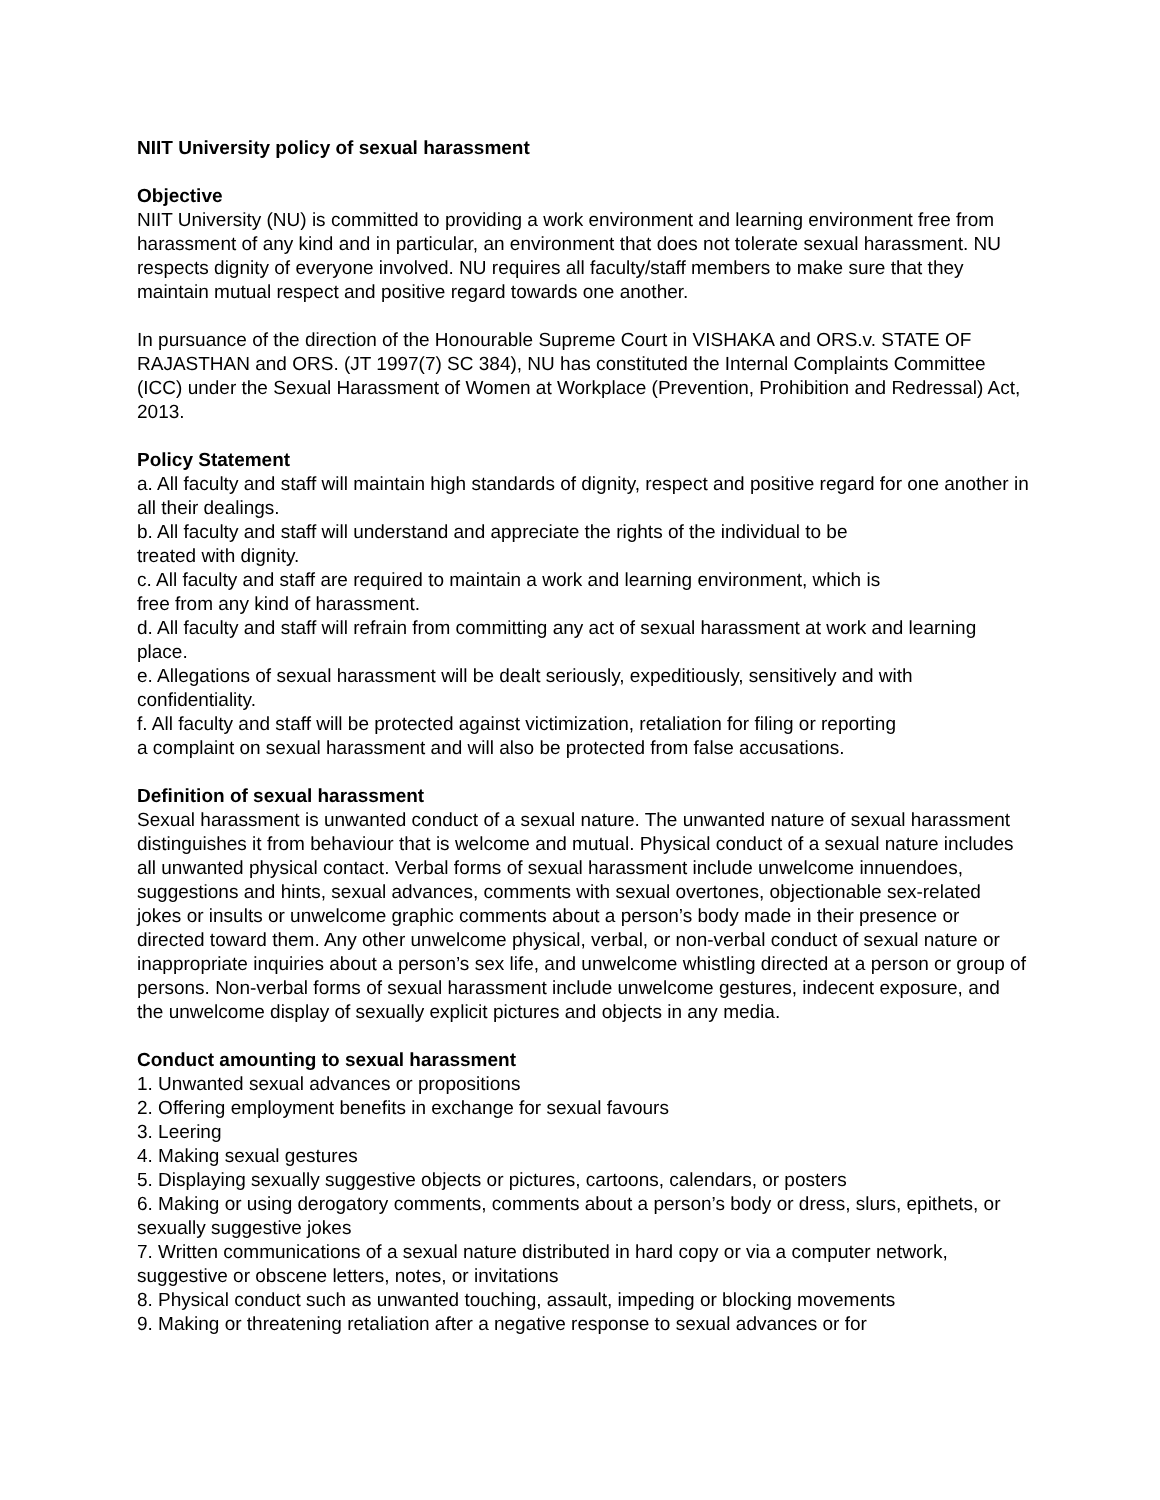NIIT University policy of sexual harassment
Objective
NIIT University (NU) is committed to providing a work environment and learning environment free from harassment of any kind and in particular, an environment that does not tolerate sexual harassment. NU respects dignity of everyone involved. NU requires all faculty/staff members to make sure that they maintain mutual respect and positive regard towards one another.
In pursuance of the direction of the Honourable Supreme Court in VISHAKA and ORS.v. STATE OF RAJASTHAN and ORS. (JT 1997(7) SC 384), NU has constituted the Internal Complaints Committee (ICC) under the Sexual Harassment of Women at Workplace (Prevention, Prohibition and Redressal) Act, 2013.
Policy Statement
a. All faculty and staff will maintain high standards of dignity, respect and positive regard for one another in all their dealings.
b. All faculty and staff will understand and appreciate the rights of the individual to be
treated with dignity.
c. All faculty and staff are required to maintain a work and learning environment, which is
free from any kind of harassment.
d. All faculty and staff will refrain from committing any act of sexual harassment at work and learning place.
e. Allegations of sexual harassment will be dealt seriously, expeditiously, sensitively and with confidentiality.
f. All faculty and staff will be protected against victimization, retaliation for filing or reporting
a complaint on sexual harassment and will also be protected from false accusations.
Definition of sexual harassment
Sexual harassment is unwanted conduct of a sexual nature. The unwanted nature of sexual harassment distinguishes it from behaviour that is welcome and mutual. Physical conduct of a sexual nature includes all unwanted physical contact. Verbal forms of sexual harassment include unwelcome innuendoes, suggestions and hints, sexual advances, comments with sexual overtones, objectionable sex-related jokes or insults or unwelcome graphic comments about a person’s body made in their presence or directed toward them. Any other unwelcome physical, verbal, or non-verbal conduct of sexual nature or inappropriate inquiries about a person’s sex life, and unwelcome whistling directed at a person or group of persons. Non-verbal forms of sexual harassment include unwelcome gestures, indecent exposure, and the unwelcome display of sexually explicit pictures and objects in any media.
Conduct amounting to sexual harassment
1. Unwanted sexual advances or propositions
2. Offering employment benefits in exchange for sexual favours
3. Leering
4. Making sexual gestures
5. Displaying sexually suggestive objects or pictures, cartoons, calendars, or posters
6. Making or using derogatory comments, comments about a person’s body or dress, slurs, epithets, or sexually suggestive jokes
7. Written communications of a sexual nature distributed in hard copy or via a computer network, suggestive or obscene letters, notes, or invitations
8. Physical conduct such as unwanted touching, assault, impeding or blocking movements
9. Making or threatening retaliation after a negative response to sexual advances or for